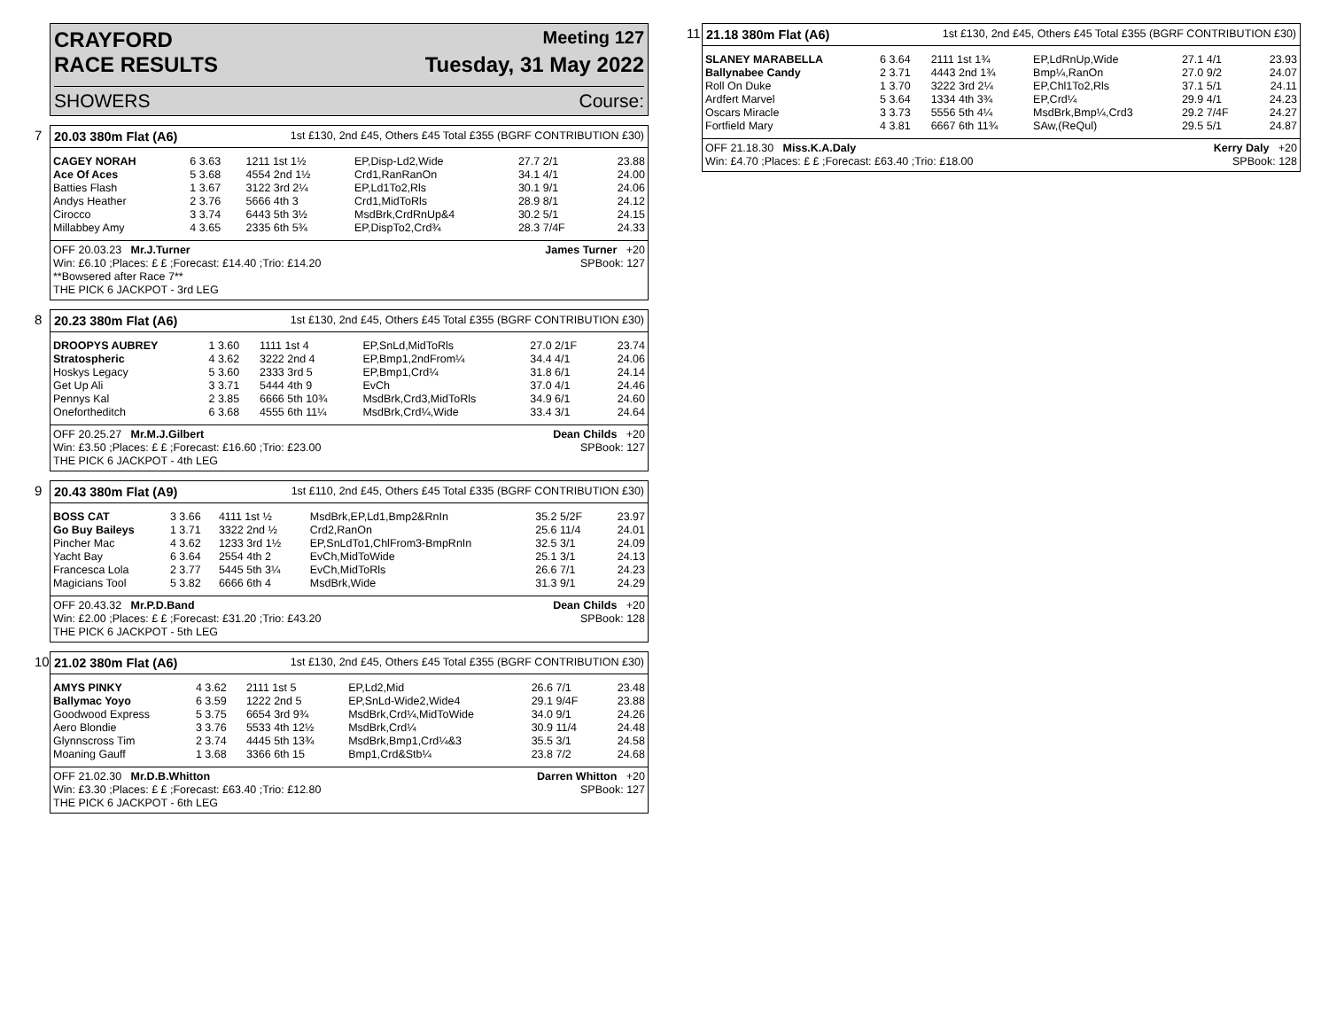CRAYFORD Meeting 127
RACE RESULTS Tuesday, 31 May 2022
SHOWERS Course:
7
20.03 380m Flat (A6) 1st £130, 2nd £45, Others £45 Total £355 (BGRF CONTRIBUTION £30)
| CAGEY NORAH | 6 3.63 | 1211 1st 1½ | EP,Disp-Ld2,Wide | 27.7 2/1 | 23.88 |
| Ace Of Aces | 5 3.68 | 4554 2nd 1½ | Crd1,RanRanOn | 34.1 4/1 | 24.00 |
| Batties Flash | 1 3.67 | 3122 3rd 2¼ | EP,Ld1To2,Rls | 30.1 9/1 | 24.06 |
| Andys Heather | 2 3.76 | 5666 4th 3 | Crd1,MidToRls | 28.9 8/1 | 24.12 |
| Cirocco | 3 3.74 | 6443 5th 3½ | MsdBrk,CrdRnUp&4 | 30.2 5/1 | 24.15 |
| Millabbey Amy | 4 3.65 | 2335 6th 5¾ | EP,DispTo2,Crd¾ | 28.3 7/4F | 24.33 |
OFF 20.03.23 Mr.J.Turner James Turner +20
Win: £6.10 ;Places: £ £ ;Forecast: £14.40 ;Trio: £14.20 SPBook: 127
**Bowsered after Race 7**
THE PICK 6 JACKPOT - 3rd LEG
8
20.23 380m Flat (A6) 1st £130, 2nd £45, Others £45 Total £355 (BGRF CONTRIBUTION £30)
| DROOPYS AUBREY | 1 3.60 | 1111 1st 4 | EP,SnLd,MidToRls | 27.0 2/1F | 23.74 |
| Stratospheric | 4 3.62 | 3222 2nd 4 | EP,Bmp1,2ndFrom¼ | 34.4 4/1 | 24.06 |
| Hoskys Legacy | 5 3.60 | 2333 3rd 5 | EP,Bmp1,Crd¼ | 31.8 6/1 | 24.14 |
| Get Up Ali | 3 3.71 | 5444 4th 9 | EvCh | 37.0 4/1 | 24.46 |
| Pennys Kal | 2 3.85 | 6666 5th 10¾ | MsdBrk,Crd3,MidToRls | 34.9 6/1 | 24.60 |
| Onefortheditch | 6 3.68 | 4555 6th 11¼ | MsdBrk,Crd¼,Wide | 33.4 3/1 | 24.64 |
OFF 20.25.27 Mr.M.J.Gilbert Dean Childs +20
Win: £3.50 ;Places: £ £ ;Forecast: £16.60 ;Trio: £23.00 SPBook: 127
THE PICK 6 JACKPOT - 4th LEG
9
20.43 380m Flat (A9) 1st £110, 2nd £45, Others £45 Total £335 (BGRF CONTRIBUTION £30)
| BOSS CAT | 3 3.66 | 4111 1st ½ | MsdBrk,EP,Ld1,Bmp2&RnIn | 35.2 5/2F | 23.97 |
| Go Buy Baileys | 1 3.71 | 3322 2nd ½ | Crd2,RanOn | 25.6 11/4 | 24.01 |
| Pincher Mac | 4 3.62 | 1233 3rd 1½ | EP,SnLdTo1,ChlFrom3-BmpRnIn | 32.5 3/1 | 24.09 |
| Yacht Bay | 6 3.64 | 2554 4th 2 | EvCh,MidToWide | 25.1 3/1 | 24.13 |
| Francesca Lola | 2 3.77 | 5445 5th 3¼ | EvCh,MidToRls | 26.6 7/1 | 24.23 |
| Magicians Tool | 5 3.82 | 6666 6th 4 | MsdBrk,Wide | 31.3 9/1 | 24.29 |
OFF 20.43.32 Mr.P.D.Band Dean Childs +20
Win: £2.00 ;Places: £ £ ;Forecast: £31.20 ;Trio: £43.20 SPBook: 128
THE PICK 6 JACKPOT - 5th LEG
10
21.02 380m Flat (A6) 1st £130, 2nd £45, Others £45 Total £355 (BGRF CONTRIBUTION £30)
| AMYS PINKY | 4 3.62 | 2111 1st 5 | EP,Ld2,Mid | 26.6 7/1 | 23.48 |
| Ballymac Yoyo | 6 3.59 | 1222 2nd 5 | EP,SnLd-Wide2,Wide4 | 29.1 9/4F | 23.88 |
| Goodwood Express | 5 3.75 | 6654 3rd 9¾ | MsdBrk,Crd¼,MidToWide | 34.0 9/1 | 24.26 |
| Aero Blondie | 3 3.76 | 5533 4th 12½ | MsdBrk,Crd¼ | 30.9 11/4 | 24.48 |
| Glynnscross Tim | 2 3.74 | 4445 5th 13¾ | MsdBrk,Bmp1,Crd¼&3 | 35.5 3/1 | 24.58 |
| Moaning Gauff | 1 3.68 | 3366 6th 15 | Bmp1,Crd&Stb¼ | 23.8 7/2 | 24.68 |
OFF 21.02.30 Mr.D.B.Whitton Darren Whitton +20
Win: £3.30 ;Places: £ £ ;Forecast: £63.40 ;Trio: £12.80 SPBook: 127
THE PICK 6 JACKPOT - 6th LEG
11
21.18 380m Flat (A6) 1st £130, 2nd £45, Others £45 Total £355 (BGRF CONTRIBUTION £30)
| SLANEY MARABELLA | 6 3.64 | 2111 1st 1¾ | EP,LdRnUp,Wide | 27.1 4/1 | 23.93 |
| Ballynabee Candy | 2 3.71 | 4443 2nd 1¾ | Bmp¼,RanOn | 27.0 9/2 | 24.07 |
| Roll On Duke | 1 3.70 | 3222 3rd 2¼ | EP,Chl1To2,Rls | 37.1 5/1 | 24.11 |
| Ardfert Marvel | 5 3.64 | 1334 4th 3¾ | EP,Crd¼ | 29.9 4/1 | 24.23 |
| Oscars Miracle | 3 3.73 | 5556 5th 4¼ | MsdBrk,Bmp¼,Crd3 | 29.2 7/4F | 24.27 |
| Fortfield Mary | 4 3.81 | 6667 6th 11¾ | SAw,(ReQul) | 29.5 5/1 | 24.87 |
OFF 21.18.30 Miss.K.A.Daly Kerry Daly +20
Win: £4.70 ;Places: £ £ ;Forecast: £63.40 ;Trio: £18.00 SPBook: 128